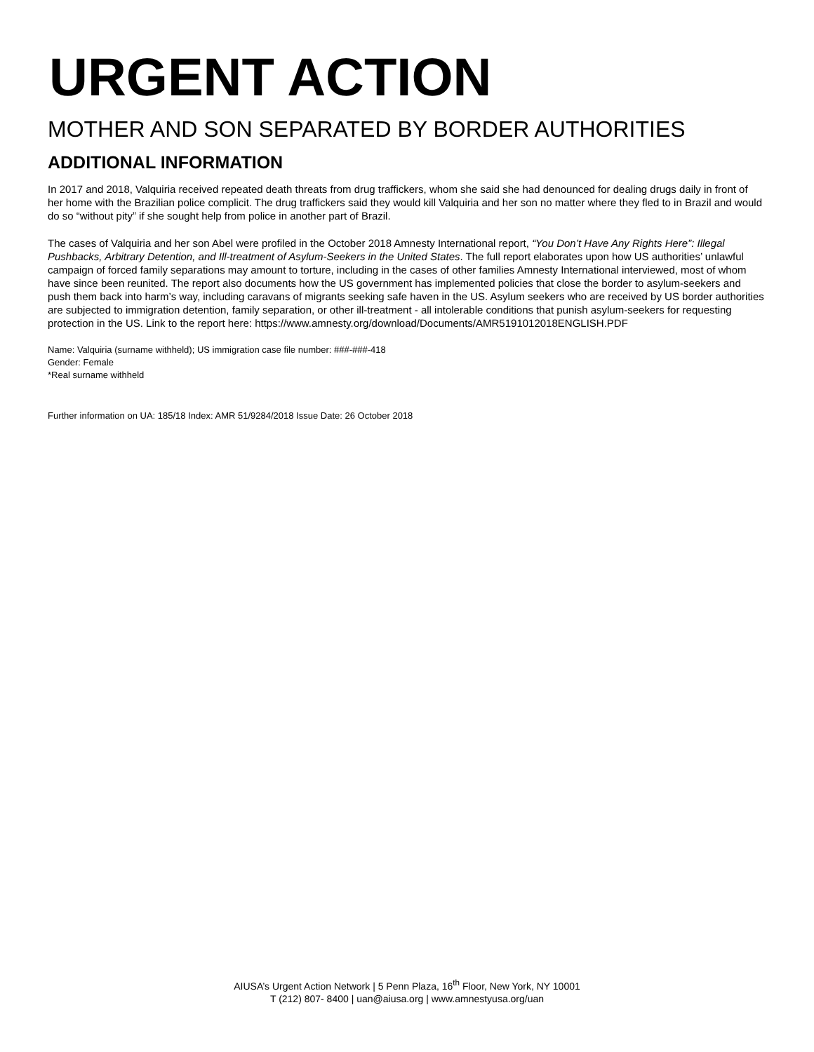URGENT ACTION
MOTHER AND SON SEPARATED BY BORDER AUTHORITIES
ADDITIONAL INFORMATION
In 2017 and 2018, Valquiria received repeated death threats from drug traffickers, whom she said she had denounced for dealing drugs daily in front of her home with the Brazilian police complicit. The drug traffickers said they would kill Valquiria and her son no matter where they fled to in Brazil and would do so “without pity” if she sought help from police in another part of Brazil.
The cases of Valquiria and her son Abel were profiled in the October 2018 Amnesty International report, “You Don’t Have Any Rights Here”: Illegal Pushbacks, Arbitrary Detention, and Ill-treatment of Asylum-Seekers in the United States. The full report elaborates upon how US authorities’ unlawful campaign of forced family separations may amount to torture, including in the cases of other families Amnesty International interviewed, most of whom have since been reunited. The report also documents how the US government has implemented policies that close the border to asylum-seekers and push them back into harm’s way, including caravans of migrants seeking safe haven in the US. Asylum seekers who are received by US border authorities are subjected to immigration detention, family separation, or other ill-treatment - all intolerable conditions that punish asylum-seekers for requesting protection in the US. Link to the report here: https://www.amnesty.org/download/Documents/AMR5191012018ENGLISH.PDF
Name: Valquiria (surname withheld); US immigration case file number: ###-###-418
Gender: Female
*Real surname withheld
Further information on UA: 185/18 Index: AMR 51/9284/2018 Issue Date: 26 October 2018
AIUSA’s Urgent Action Network | 5 Penn Plaza, 16<sup>th</sup> Floor, New York, NY 10001
T (212) 807- 8400 | uan@aiusa.org | www.amnestyusa.org/uan